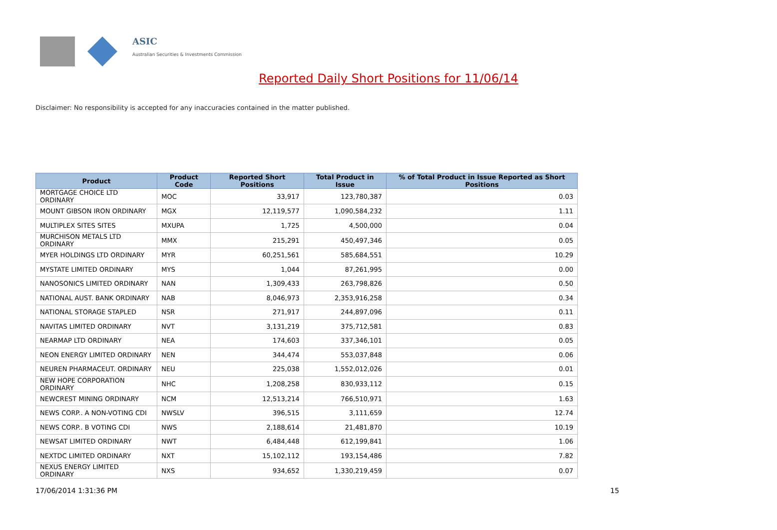ASIC
Australian Securities & Investments Commission
Reported Daily Short Positions for 11/06/14
Disclaimer: No responsibility is accepted for any inaccuracies contained in the matter published.
| Product | Product Code | Reported Short Positions | Total Product in Issue | % of Total Product in Issue Reported as Short Positions |
| --- | --- | --- | --- | --- |
| MORTGAGE CHOICE LTD ORDINARY | MOC | 33,917 | 123,780,387 | 0.03 |
| MOUNT GIBSON IRON ORDINARY | MGX | 12,119,577 | 1,090,584,232 | 1.11 |
| MULTIPLEX SITES SITES | MXUPA | 1,725 | 4,500,000 | 0.04 |
| MURCHISON METALS LTD ORDINARY | MMX | 215,291 | 450,497,346 | 0.05 |
| MYER HOLDINGS LTD ORDINARY | MYR | 60,251,561 | 585,684,551 | 10.29 |
| MYSTATE LIMITED ORDINARY | MYS | 1,044 | 87,261,995 | 0.00 |
| NANOSONICS LIMITED ORDINARY | NAN | 1,309,433 | 263,798,826 | 0.50 |
| NATIONAL AUST. BANK ORDINARY | NAB | 8,046,973 | 2,353,916,258 | 0.34 |
| NATIONAL STORAGE STAPLED | NSR | 271,917 | 244,897,096 | 0.11 |
| NAVITAS LIMITED ORDINARY | NVT | 3,131,219 | 375,712,581 | 0.83 |
| NEARMAP LTD ORDINARY | NEA | 174,603 | 337,346,101 | 0.05 |
| NEON ENERGY LIMITED ORDINARY | NEN | 344,474 | 553,037,848 | 0.06 |
| NEUREN PHARMACEUT. ORDINARY | NEU | 225,038 | 1,552,012,026 | 0.01 |
| NEW HOPE CORPORATION ORDINARY | NHC | 1,208,258 | 830,933,112 | 0.15 |
| NEWCREST MINING ORDINARY | NCM | 12,513,214 | 766,510,971 | 1.63 |
| NEWS CORP.. A NON-VOTING CDI | NWSLV | 396,515 | 3,111,659 | 12.74 |
| NEWS CORP.. B VOTING CDI | NWS | 2,188,614 | 21,481,870 | 10.19 |
| NEWSAT LIMITED ORDINARY | NWT | 6,484,448 | 612,199,841 | 1.06 |
| NEXTDC LIMITED ORDINARY | NXT | 15,102,112 | 193,154,486 | 7.82 |
| NEXUS ENERGY LIMITED ORDINARY | NXS | 934,652 | 1,330,219,459 | 0.07 |
17/06/2014 1:31:36 PM 15